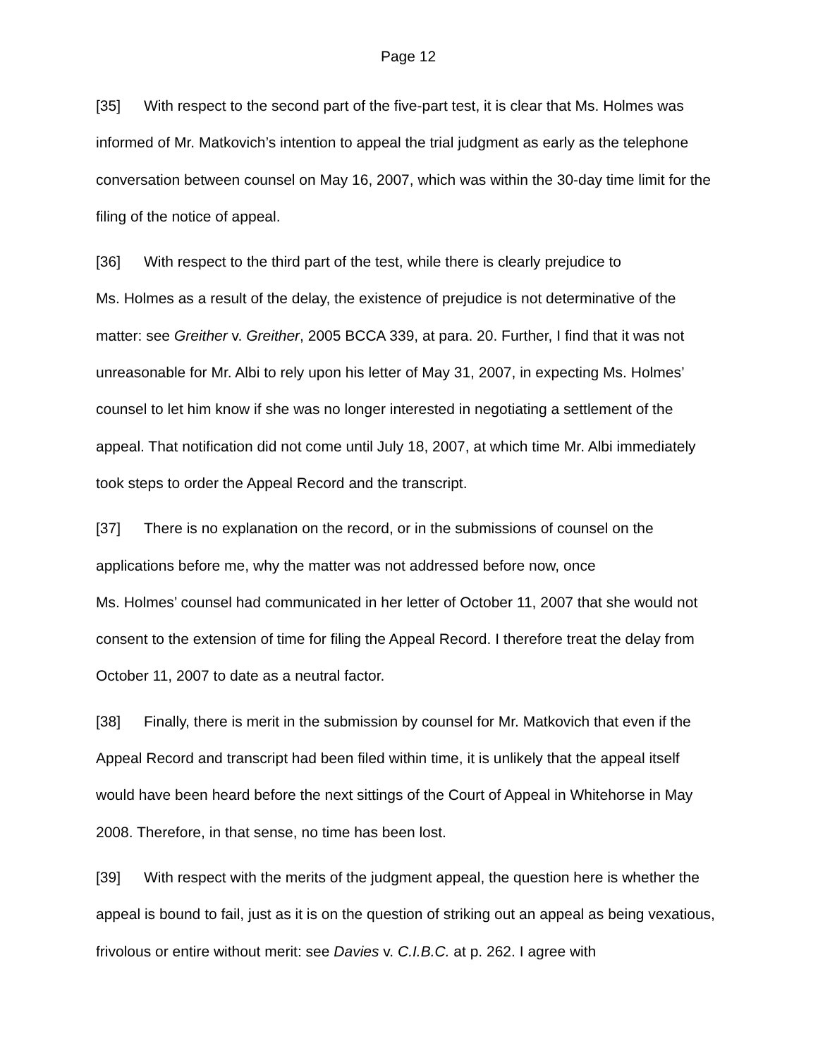Page 12
[35] With respect to the second part of the five-part test, it is clear that Ms. Holmes was informed of Mr. Matkovich’s intention to appeal the trial judgment as early as the telephone conversation between counsel on May 16, 2007, which was within the 30-day time limit for the filing of the notice of appeal.
[36] With respect to the third part of the test, while there is clearly prejudice to
Ms. Holmes as a result of the delay, the existence of prejudice is not determinative of the matter: see Greither v. Greither, 2005 BCCA 339, at para. 20. Further, I find that it was not unreasonable for Mr. Albi to rely upon his letter of May 31, 2007, in expecting Ms. Holmes’ counsel to let him know if she was no longer interested in negotiating a settlement of the appeal. That notification did not come until July 18, 2007, at which time Mr. Albi immediately took steps to order the Appeal Record and the transcript.
[37] There is no explanation on the record, or in the submissions of counsel on the applications before me, why the matter was not addressed before now, once
Ms. Holmes’ counsel had communicated in her letter of October 11, 2007 that she would not consent to the extension of time for filing the Appeal Record. I therefore treat the delay from October 11, 2007 to date as a neutral factor.
[38] Finally, there is merit in the submission by counsel for Mr. Matkovich that even if the Appeal Record and transcript had been filed within time, it is unlikely that the appeal itself would have been heard before the next sittings of the Court of Appeal in Whitehorse in May 2008. Therefore, in that sense, no time has been lost.
[39] With respect with the merits of the judgment appeal, the question here is whether the appeal is bound to fail, just as it is on the question of striking out an appeal as being vexatious, frivolous or entire without merit: see Davies v. C.I.B.C. at p. 262. I agree with